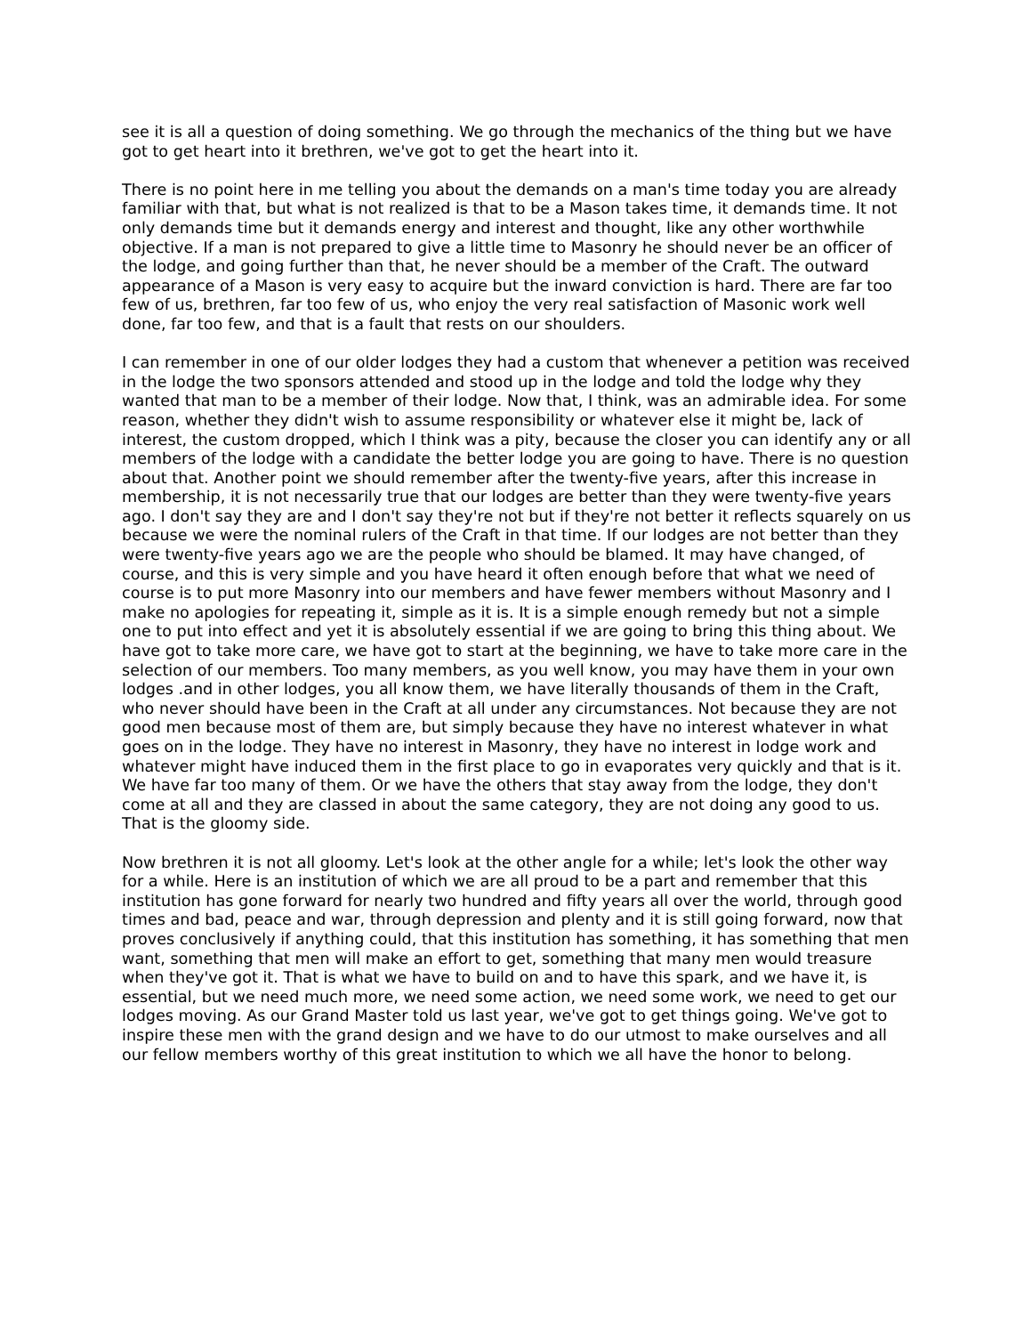see it is all a question of doing something. We go through the mechanics of the thing but we have got to get heart into it brethren, we've got to get the heart into it.
There is no point here in me telling you about the demands on a man's time today you are already familiar with that, but what is not realized is that to be a Mason takes time, it demands time. It not only demands time but it demands energy and interest and thought, like any other worthwhile objective. If a man is not prepared to give a little time to Masonry he should never be an officer of the lodge, and going further than that, he never should be a member of the Craft. The outward appearance of a Mason is very easy to acquire but the inward conviction is hard. There are far too few of us, brethren, far too few of us, who enjoy the very real satisfaction of Masonic work well done, far too few, and that is a fault that rests on our shoulders.
I can remember in one of our older lodges they had a custom that whenever a petition was received in the lodge the two sponsors attended and stood up in the lodge and told the lodge why they wanted that man to be a member of their lodge. Now that, I think, was an admirable idea. For some reason, whether they didn't wish to assume responsibility or whatever else it might be, lack of interest, the custom dropped, which I think was a pity, because the closer you can identify any or all members of the lodge with a candidate the better lodge you are going to have. There is no question about that. Another point we should remember after the twenty-five years, after this increase in membership, it is not necessarily true that our lodges are better than they were twenty-five years ago. I don't say they are and I don't say they're not but if they're not better it reflects squarely on us because we were the nominal rulers of the Craft in that time. If our lodges are not better than they were twenty-five years ago we are the people who should be blamed. It may have changed, of course, and this is very simple and you have heard it often enough before that what we need of course is to put more Masonry into our members and have fewer members without Masonry and I make no apologies for repeating it, simple as it is. It is a simple enough remedy but not a simple one to put into effect and yet it is absolutely essential if we are going to bring this thing about. We have got to take more care, we have got to start at the beginning, we have to take more care in the selection of our members. Too many members, as you well know, you may have them in your own lodges .and in other lodges, you all know them, we have literally thousands of them in the Craft, who never should have been in the Craft at all under any circumstances. Not because they are not good men because most of them are, but simply because they have no interest whatever in what goes on in the lodge. They have no interest in Masonry, they have no interest in lodge work and whatever might have induced them in the first place to go in evaporates very quickly and that is it. We have far too many of them. Or we have the others that stay away from the lodge, they don't come at all and they are classed in about the same category, they are not doing any good to us. That is the gloomy side.
Now brethren it is not all gloomy. Let's look at the other angle for a while; let's look the other way for a while. Here is an institution of which we are all proud to be a part and remember that this institution has gone forward for nearly two hundred and fifty years all over the world, through good times and bad, peace and war, through depression and plenty and it is still going forward, now that proves conclusively if anything could, that this institution has something, it has something that men want, something that men will make an effort to get, something that many men would treasure when they've got it. That is what we have to build on and to have this spark, and we have it, is essential, but we need much more, we need some action, we need some work, we need to get our lodges moving. As our Grand Master told us last year, we've got to get things going. We've got to inspire these men with the grand design and we have to do our utmost to make ourselves and all our fellow members worthy of this great institution to which we all have the honor to belong.